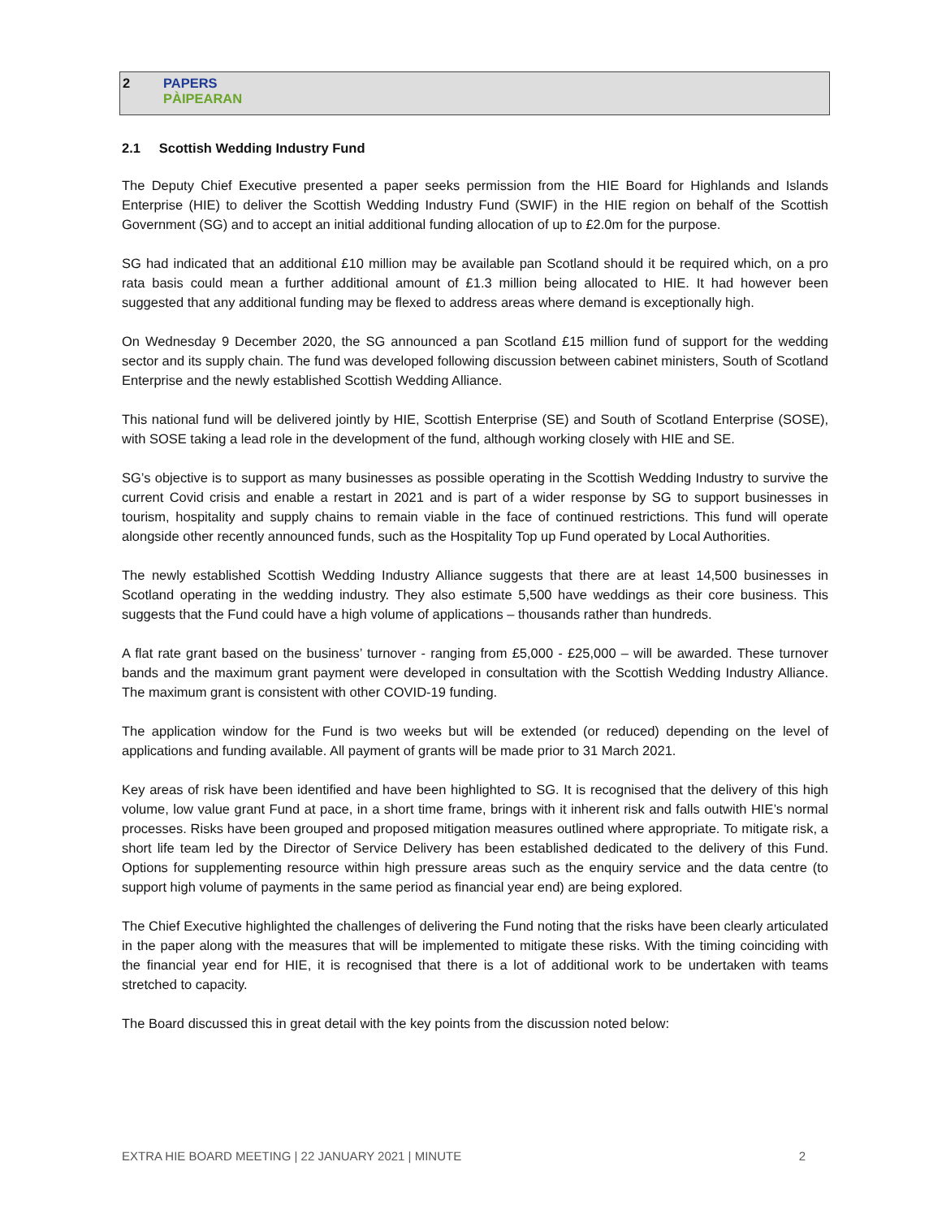2 PAPERS
PÀIPEARAN
2.1 Scottish Wedding Industry Fund
The Deputy Chief Executive presented a paper seeks permission from the HIE Board for Highlands and Islands Enterprise (HIE) to deliver the Scottish Wedding Industry Fund (SWIF) in the HIE region on behalf of the Scottish Government (SG) and to accept an initial additional funding allocation of up to £2.0m for the purpose.
SG had indicated that an additional £10 million may be available pan Scotland should it be required which, on a pro rata basis could mean a further additional amount of £1.3 million being allocated to HIE. It had however been suggested that any additional funding may be flexed to address areas where demand is exceptionally high.
On Wednesday 9 December 2020, the SG announced a pan Scotland £15 million fund of support for the wedding sector and its supply chain. The fund was developed following discussion between cabinet ministers, South of Scotland Enterprise and the newly established Scottish Wedding Alliance.
This national fund will be delivered jointly by HIE, Scottish Enterprise (SE) and South of Scotland Enterprise (SOSE), with SOSE taking a lead role in the development of the fund, although working closely with HIE and SE.
SG’s objective is to support as many businesses as possible operating in the Scottish Wedding Industry to survive the current Covid crisis and enable a restart in 2021 and is part of a wider response by SG to support businesses in tourism, hospitality and supply chains to remain viable in the face of continued restrictions. This fund will operate alongside other recently announced funds, such as the Hospitality Top up Fund operated by Local Authorities.
The newly established Scottish Wedding Industry Alliance suggests that there are at least 14,500 businesses in Scotland operating in the wedding industry. They also estimate 5,500 have weddings as their core business. This suggests that the Fund could have a high volume of applications – thousands rather than hundreds.
A flat rate grant based on the business’ turnover - ranging from £5,000 - £25,000 – will be awarded. These turnover bands and the maximum grant payment were developed in consultation with the Scottish Wedding Industry Alliance. The maximum grant is consistent with other COVID-19 funding.
The application window for the Fund is two weeks but will be extended (or reduced) depending on the level of applications and funding available. All payment of grants will be made prior to 31 March 2021.
Key areas of risk have been identified and have been highlighted to SG. It is recognised that the delivery of this high volume, low value grant Fund at pace, in a short time frame, brings with it inherent risk and falls outwith HIE’s normal processes. Risks have been grouped and proposed mitigation measures outlined where appropriate. To mitigate risk, a short life team led by the Director of Service Delivery has been established dedicated to the delivery of this Fund. Options for supplementing resource within high pressure areas such as the enquiry service and the data centre (to support high volume of payments in the same period as financial year end) are being explored.
The Chief Executive highlighted the challenges of delivering the Fund noting that the risks have been clearly articulated in the paper along with the measures that will be implemented to mitigate these risks. With the timing coinciding with the financial year end for HIE, it is recognised that there is a lot of additional work to be undertaken with teams stretched to capacity.
The Board discussed this in great detail with the key points from the discussion noted below:
EXTRA HIE BOARD MEETING | 22 JANUARY 2021 | MINUTE 2